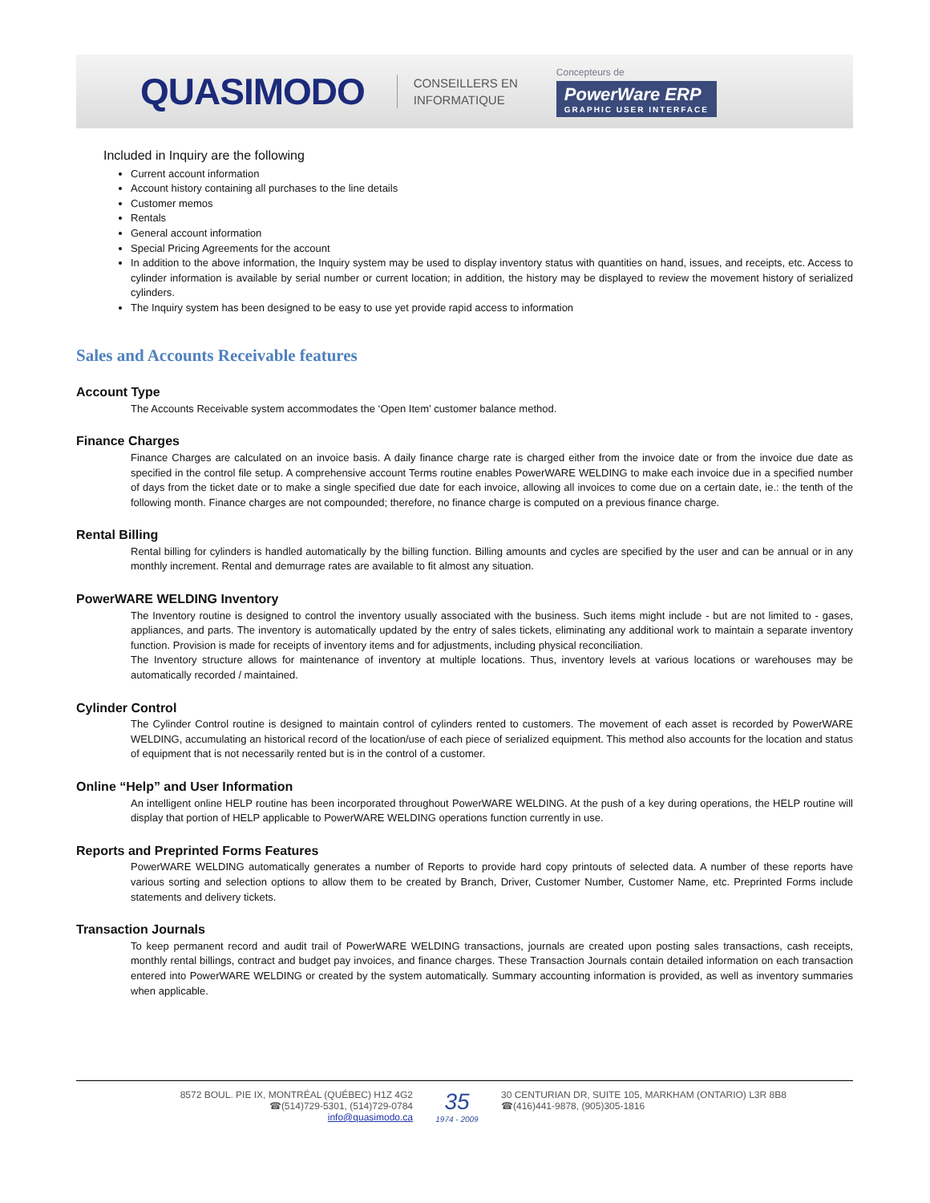QUASIMODO CONSEILLERS EN
INFORMATIQUE Concepteurs de
PowerWare ERP
GRAPHIC USER INTERFACE
Included in Inquiry are the following
Current account information
Account history containing all purchases to the line details
Customer memos
Rentals
General account information
Special Pricing Agreements for the account
In addition to the above information, the Inquiry system may be used to display inventory status with quantities on hand, issues, and receipts, etc. Access to cylinder information is available by serial number or current location; in addition, the history may be displayed to review the movement history of serialized cylinders.
The Inquiry system has been designed to be easy to use yet provide rapid access to information
Sales and Accounts Receivable features
Account Type
The Accounts Receivable system accommodates the ‘Open Item’ customer balance method.
Finance Charges
Finance Charges are calculated on an invoice basis. A daily finance charge rate is charged either from the invoice date or from the invoice due date as specified in the control file setup. A comprehensive account Terms routine enables PowerWARE WELDING to make each invoice due in a specified number of days from the ticket date or to make a single specified due date for each invoice, allowing all invoices to come due on a certain date, ie.: the tenth of the following month. Finance charges are not compounded; therefore, no finance charge is computed on a previous finance charge.
Rental Billing
Rental billing for cylinders is handled automatically by the billing function. Billing amounts and cycles are specified by the user and can be annual or in any monthly increment. Rental and demurrage rates are available to fit almost any situation.
PowerWARE WELDING Inventory
The Inventory routine is designed to control the inventory usually associated with the business. Such items might include - but are not limited to - gases, appliances, and parts. The inventory is automatically updated by the entry of sales tickets, eliminating any additional work to maintain a separate inventory function. Provision is made for receipts of inventory items and for adjustments, including physical reconciliation.
The Inventory structure allows for maintenance of inventory at multiple locations. Thus, inventory levels at various locations or warehouses may be automatically recorded / maintained.
Cylinder Control
The Cylinder Control routine is designed to maintain control of cylinders rented to customers. The movement of each asset is recorded by PowerWARE WELDING, accumulating an historical record of the location/use of each piece of serialized equipment. This method also accounts for the location and status of equipment that is not necessarily rented but is in the control of a customer.
Online “Help” and User Information
An intelligent online HELP routine has been incorporated throughout PowerWARE WELDING. At the push of a key during operations, the HELP routine will display that portion of HELP applicable to PowerWARE WELDING operations function currently in use.
Reports and Preprinted Forms Features
PowerWARE WELDING automatically generates a number of Reports to provide hard copy printouts of selected data. A number of these reports have various sorting and selection options to allow them to be created by Branch, Driver, Customer Number, Customer Name, etc. Preprinted Forms include statements and delivery tickets.
Transaction Journals
To keep permanent record and audit trail of PowerWARE WELDING transactions, journals are created upon posting sales transactions, cash receipts, monthly rental billings, contract and budget pay invoices, and finance charges. These Transaction Journals contain detailed information on each transaction entered into PowerWARE WELDING or created by the system automatically. Summary accounting information is provided, as well as inventory summaries when applicable.
8572 BOUL. PIE IX, MONTRÉAL (QUÉBEC) H1Z 4G2
☎(514)729-5301, (514)729-0784
info@quasimodo.ca
35
1974 - 2009
30 CENTURIAN DR, SUITE 105, MARKHAM (ONTARIO) L3R 8B8
☎(416)441-9878, (905)305-1816